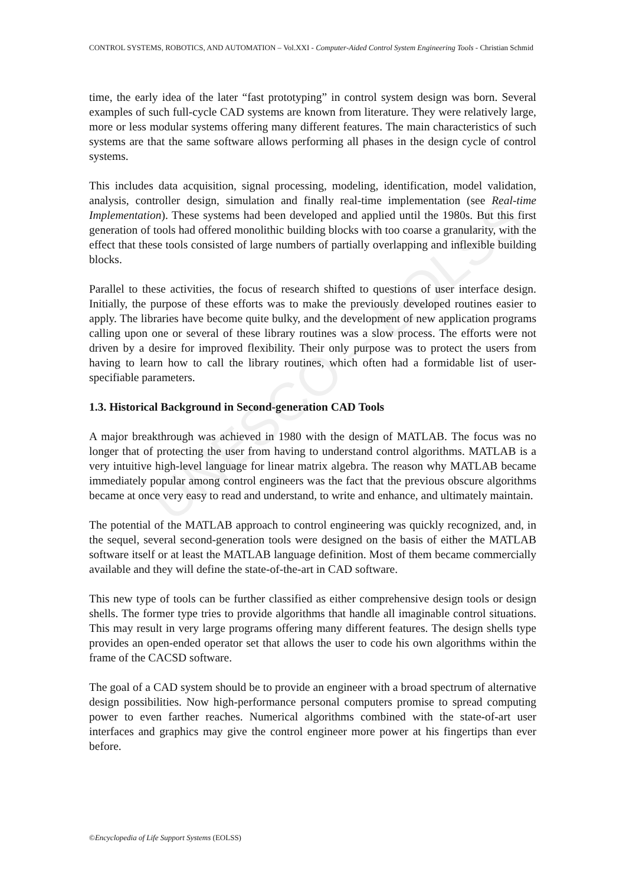UNESCO – EOLSS
CONTROL SYSTEMS, ROBOTICS, AND AUTOMATION – Vol.XXI - Computer-Aided Control System Engineering Tools - Christian Schmid
time, the early idea of the later “fast prototyping” in control system design was born. Several examples of such full-cycle CAD systems are known from literature. They were relatively large, more or less modular systems offering many different features. The main characteristics of such systems are that the same software allows performing all phases in the design cycle of control systems.
This includes data acquisition, signal processing, modeling, identification, model validation, analysis, controller design, simulation and finally real-time implementation (see Real-time Implementation). These systems had been developed and applied until the 1980s. But this first generation of tools had offered monolithic building blocks with too coarse a granularity, with the effect that these tools consisted of large numbers of partially overlapping and inflexible building blocks.
Parallel to these activities, the focus of research shifted to questions of user interface design. Initially, the purpose of these efforts was to make the previously developed routines easier to apply. The libraries have become quite bulky, and the development of new application programs calling upon one or several of these library routines was a slow process. The efforts were not driven by a desire for improved flexibility. Their only purpose was to protect the users from having to learn how to call the library routines, which often had a formidable list of user-specifiable parameters.
1.3. Historical Background in Second-generation CAD Tools
A major breakthrough was achieved in 1980 with the design of MATLAB. The focus was no longer that of protecting the user from having to understand control algorithms. MATLAB is a very intuitive high-level language for linear matrix algebra. The reason why MATLAB became immediately popular among control engineers was the fact that the previous obscure algorithms became at once very easy to read and understand, to write and enhance, and ultimately maintain.
The potential of the MATLAB approach to control engineering was quickly recognized, and, in the sequel, several second-generation tools were designed on the basis of either the MATLAB software itself or at least the MATLAB language definition. Most of them became commercially available and they will define the state-of-the-art in CAD software.
This new type of tools can be further classified as either comprehensive design tools or design shells. The former type tries to provide algorithms that handle all imaginable control situations. This may result in very large programs offering many different features. The design shells type provides an open-ended operator set that allows the user to code his own algorithms within the frame of the CACSD software.
The goal of a CAD system should be to provide an engineer with a broad spectrum of alternative design possibilities. Now high-performance personal computers promise to spread computing power to even farther reaches. Numerical algorithms combined with the state-of-art user interfaces and graphics may give the control engineer more power at his fingertips than ever before.
©Encyclopedia of Life Support Systems (EOLSS)